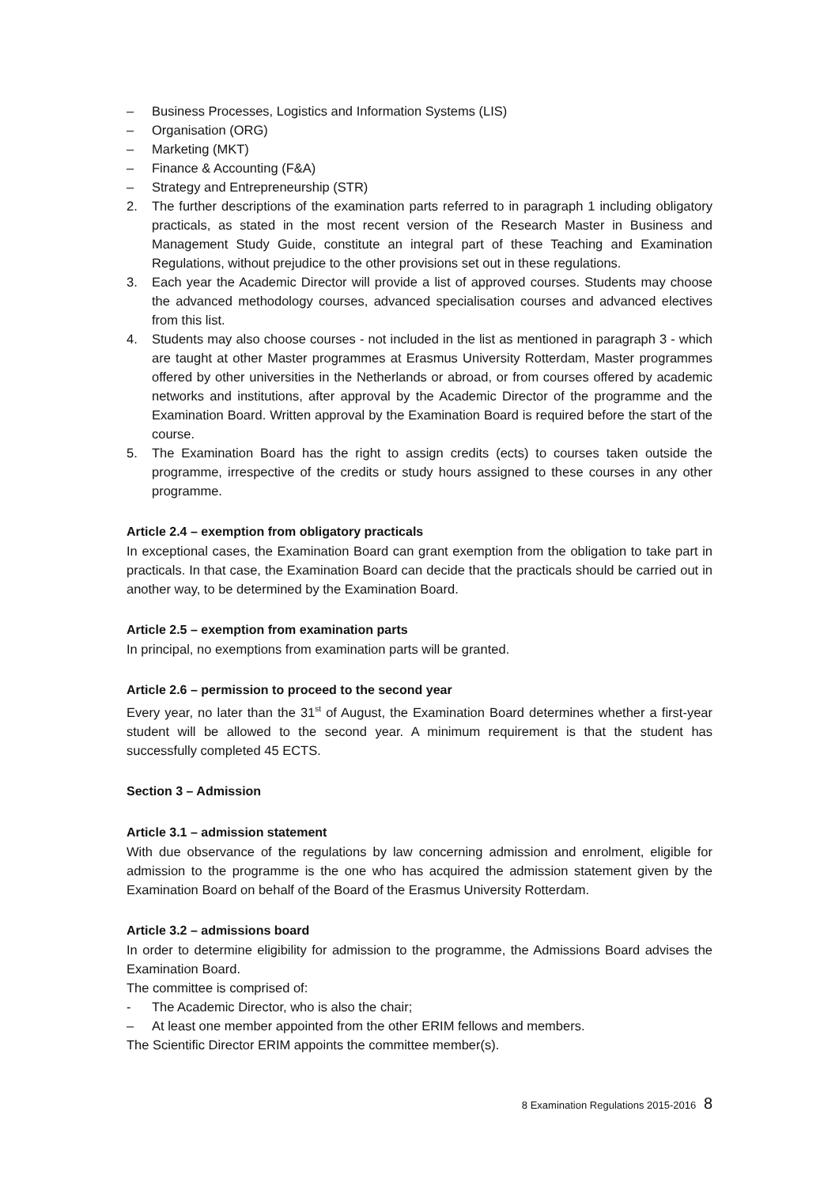– Business Processes, Logistics and Information Systems (LIS)
– Organisation (ORG)
– Marketing (MKT)
– Finance & Accounting (F&A)
– Strategy and Entrepreneurship (STR)
2. The further descriptions of the examination parts referred to in paragraph 1 including obligatory practicals, as stated in the most recent version of the Research Master in Business and Management Study Guide, constitute an integral part of these Teaching and Examination Regulations, without prejudice to the other provisions set out in these regulations.
3. Each year the Academic Director will provide a list of approved courses. Students may choose the advanced methodology courses, advanced specialisation courses and advanced electives from this list.
4. Students may also choose courses - not included in the list as mentioned in paragraph 3 - which are taught at other Master programmes at Erasmus University Rotterdam, Master programmes offered by other universities in the Netherlands or abroad, or from courses offered by academic networks and institutions, after approval by the Academic Director of the programme and the Examination Board. Written approval by the Examination Board is required before the start of the course.
5. The Examination Board has the right to assign credits (ects) to courses taken outside the programme, irrespective of the credits or study hours assigned to these courses in any other programme.
Article 2.4 – exemption from obligatory practicals
In exceptional cases, the Examination Board can grant exemption from the obligation to take part in practicals. In that case, the Examination Board can decide that the practicals should be carried out in another way, to be determined by the Examination Board.
Article 2.5 – exemption from examination parts
In principal, no exemptions from examination parts will be granted.
Article 2.6 – permission to proceed to the second year
Every year, no later than the 31<sup>st</sup> of August, the Examination Board determines whether a first-year student will be allowed to the second year. A minimum requirement is that the student has successfully completed 45 ECTS.
Section 3 – Admission
Article 3.1 – admission statement
With due observance of the regulations by law concerning admission and enrolment, eligible for admission to the programme is the one who has acquired the admission statement given by the Examination Board on behalf of the Board of the Erasmus University Rotterdam.
Article 3.2 – admissions board
In order to determine eligibility for admission to the programme, the Admissions Board advises the Examination Board.
The committee is comprised of:
- The Academic Director, who is also the chair;
– At least one member appointed from the other ERIM fellows and members.
The Scientific Director ERIM appoints the committee member(s).
8 Examination Regulations 2015-2016 8